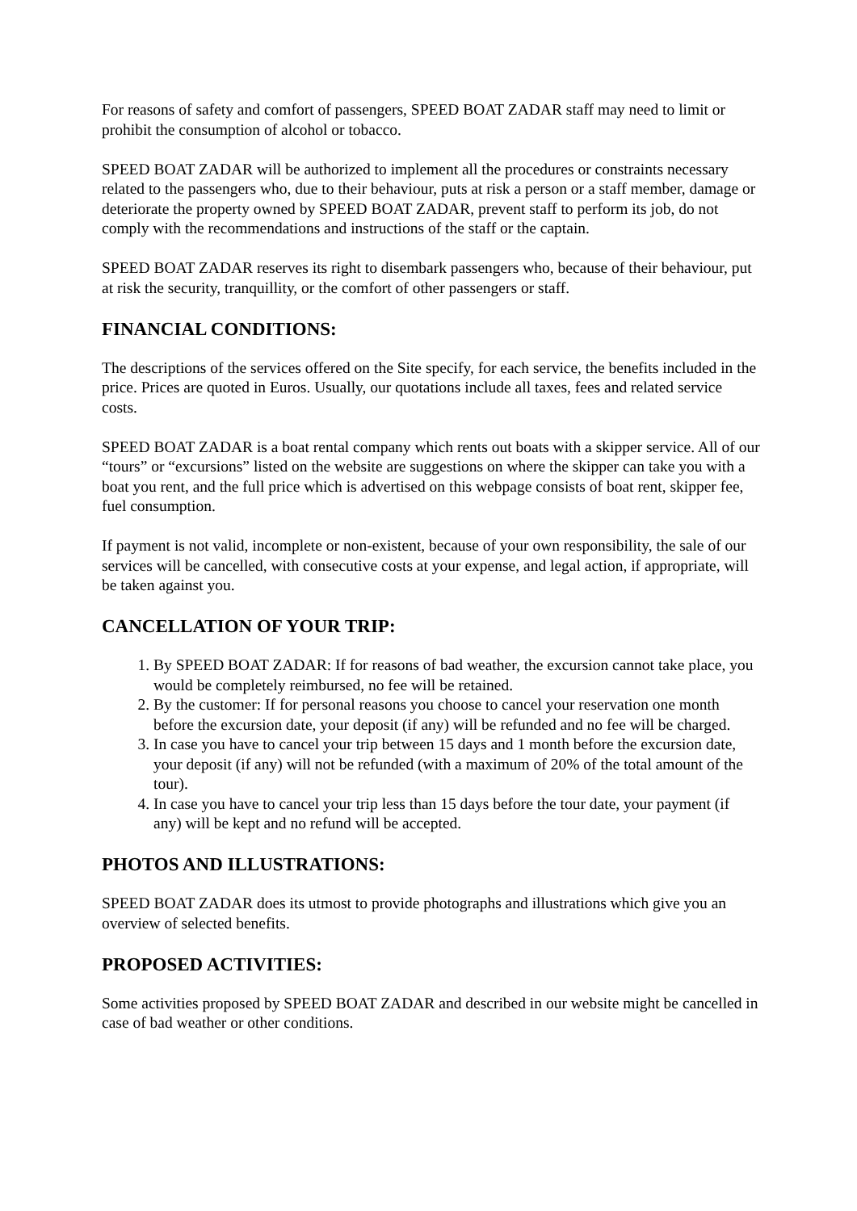For reasons of safety and comfort of passengers, SPEED BOAT ZADAR staff may need to limit or prohibit the consumption of alcohol or tobacco.
SPEED BOAT ZADAR will be authorized to implement all the procedures or constraints necessary related to the passengers who, due to their behaviour, puts at risk a person or a staff member, damage or deteriorate the property owned by SPEED BOAT ZADAR, prevent staff to perform its job, do not comply with the recommendations and instructions of the staff or the captain.
SPEED BOAT ZADAR reserves its right to disembark passengers who, because of their behaviour, put at risk the security, tranquillity, or the comfort of other passengers or staff.
FINANCIAL CONDITIONS:
The descriptions of the services offered on the Site specify, for each service, the benefits included in the price. Prices are quoted in Euros. Usually, our quotations include all taxes, fees and related service costs.
SPEED BOAT ZADAR is a boat rental company which rents out boats with a skipper service. All of our “tours” or “excursions” listed on the website are suggestions on where the skipper can take you with a boat you rent, and the full price which is advertised on this webpage consists of boat rent, skipper fee, fuel consumption.
If payment is not valid, incomplete or non-existent, because of your own responsibility, the sale of our services will be cancelled, with consecutive costs at your expense, and legal action, if appropriate, will be taken against you.
CANCELLATION OF YOUR TRIP:
1. By SPEED BOAT ZADAR: If for reasons of bad weather, the excursion cannot take place, you would be completely reimbursed, no fee will be retained.
2. By the customer: If for personal reasons you choose to cancel your reservation one month before the excursion date, your deposit (if any) will be refunded and no fee will be charged.
3. In case you have to cancel your trip between 15 days and 1 month before the excursion date, your deposit (if any) will not be refunded (with a maximum of 20% of the total amount of the tour).
4. In case you have to cancel your trip less than 15 days before the tour date, your payment (if any) will be kept and no refund will be accepted.
PHOTOS AND ILLUSTRATIONS:
SPEED BOAT ZADAR does its utmost to provide photographs and illustrations which give you an overview of selected benefits.
PROPOSED ACTIVITIES:
Some activities proposed by SPEED BOAT ZADAR and described in our website might be cancelled in case of bad weather or other conditions.